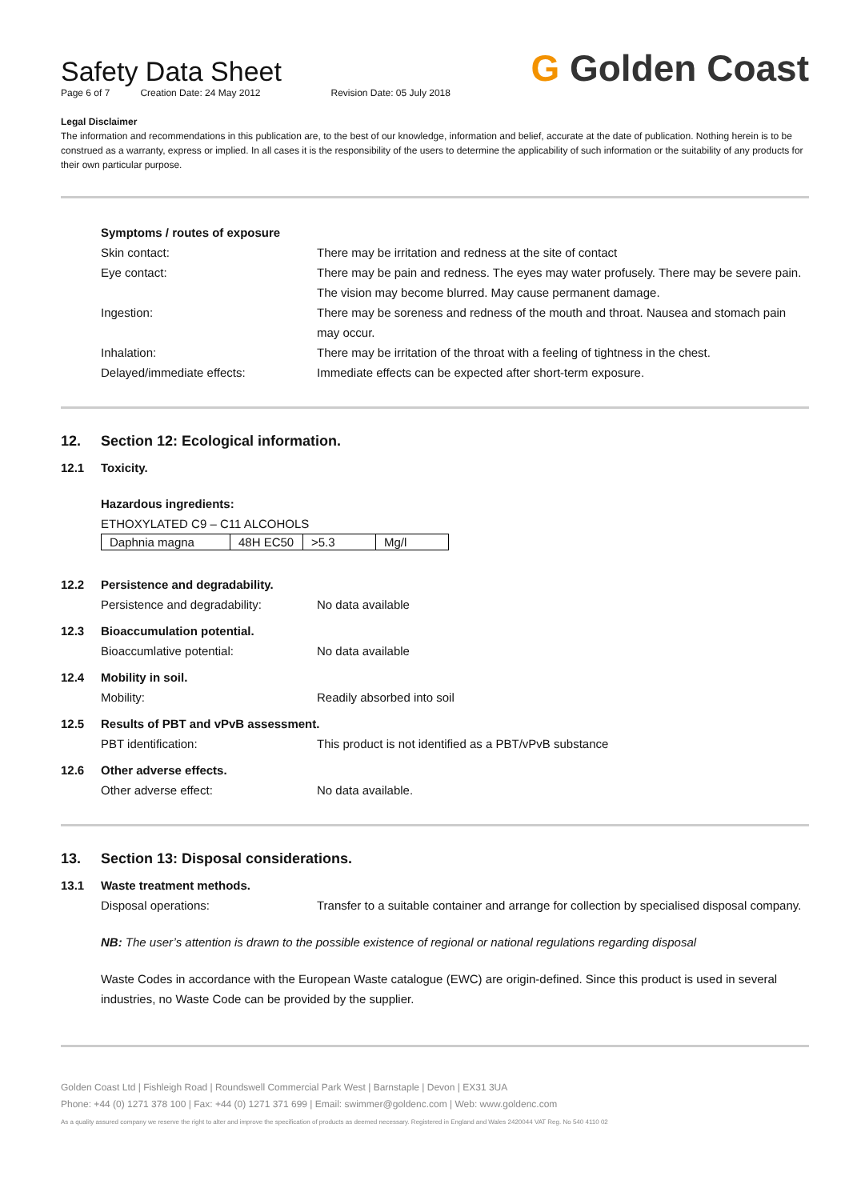G Golden Coast
Safety Data Sheet
Page 6 of 7 Creation Date: 24 May 2012 Revision Date: 05 July 2018
Legal Disclaimer
The information and recommendations in this publication are, to the best of our knowledge, information and belief, accurate at the date of publication. Nothing herein is to be construed as a warranty, express or implied. In all cases it is the responsibility of the users to determine the applicability of such information or the suitability of any products for their own particular purpose.
Symptoms / routes of exposure
Skin contact: There may be irritation and redness at the site of contact
Eye contact: There may be pain and redness. The eyes may water profusely. There may be severe pain. The vision may become blurred. May cause permanent damage.
Ingestion: There may be soreness and redness of the mouth and throat. Nausea and stomach pain may occur.
Inhalation: There may be irritation of the throat with a feeling of tightness in the chest.
Delayed/immediate effects: Immediate effects can be expected after short-term exposure.
12. Section 12: Ecological information.
12.1 Toxicity.
Hazardous ingredients:
ETHOXYLATED C9 – C11 ALCOHOLS
| Daphnia magna | 48H EC50 | >5.3 | Mg/l |
12.2 Persistence and degradability.
Persistence and degradability: No data available
12.3 Bioaccumulation potential.
Bioaccumlative potential: No data available
12.4 Mobility in soil.
Mobility: Readily absorbed into soil
12.5 Results of PBT and vPvB assessment.
PBT identification: This product is not identified as a PBT/vPvB substance
12.6 Other adverse effects.
Other adverse effect: No data available.
13. Section 13: Disposal considerations.
13.1 Waste treatment methods.
Disposal operations: Transfer to a suitable container and arrange for collection by specialised disposal company.
NB: The user’s attention is drawn to the possible existence of regional or national regulations regarding disposal
Waste Codes in accordance with the European Waste catalogue (EWC) are origin-defined. Since this product is used in several industries, no Waste Code can be provided by the supplier.
Golden Coast Ltd | Fishleigh Road | Roundswell Commercial Park West | Barnstaple | Devon | EX31 3UA
Phone: +44 (0) 1271 378 100 | Fax: +44 (0) 1271 371 699 | Email: swimmer@goldenc.com | Web: www.goldenc.com
As a quality assured company we reserve the right to alter and improve the specification of products as deemed necessary. Registered in England and Wales 2420044 VAT Reg. No 540 4110 02